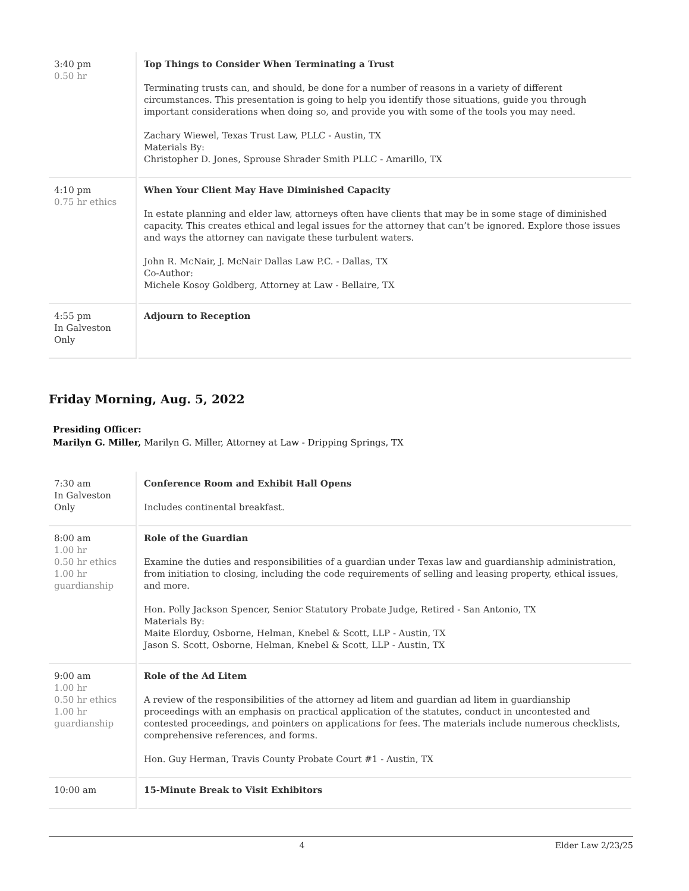| 3:40 pm 0.50 hr | Top Things to Consider When Terminating a Trust Terminating trusts can, and should, be done for a number of reasons in a variety of different circumstances. This presentation is going to help you identify those situations, guide you through important considerations when doing so, and provide you with some of the tools you may need. Zachary Wiewel, Texas Trust Law, PLLC - Austin, TX Materials By: Christopher D. Jones, Sprouse Shrader Smith PLLC - Amarillo, TX |
| 4:10 pm 0.75 hr ethics | When Your Client May Have Diminished Capacity In estate planning and elder law, attorneys often have clients that may be in some stage of diminished capacity. This creates ethical and legal issues for the attorney that can’t be ignored. Explore those issues and ways the attorney can navigate these turbulent waters. John R. McNair, J. McNair Dallas Law P.C. - Dallas, TX Co-Author: Michele Kosoy Goldberg, Attorney at Law - Bellaire, TX |
| 4:55 pm In Galveston Only | Adjourn to Reception |
Friday Morning, Aug. 5, 2022
Presiding Officer:
Marilyn G. Miller, Marilyn G. Miller, Attorney at Law - Dripping Springs, TX
| 7:30 am In Galveston Only | Conference Room and Exhibit Hall Opens Includes continental breakfast. |
| 8:00 am 1.00 hr 0.50 hr ethics 1.00 hr guardianship | Role of the Guardian Examine the duties and responsibilities of a guardian under Texas law and guardianship administration, from initiation to closing, including the code requirements of selling and leasing property, ethical issues, and more. Hon. Polly Jackson Spencer, Senior Statutory Probate Judge, Retired - San Antonio, TX Materials By: Maite Elorduy, Osborne, Helman, Knebel & Scott, LLP - Austin, TX Jason S. Scott, Osborne, Helman, Knebel & Scott, LLP - Austin, TX |
| 9:00 am 1.00 hr 0.50 hr ethics 1.00 hr guardianship | Role of the Ad Litem A review of the responsibilities of the attorney ad litem and guardian ad litem in guardianship proceedings with an emphasis on practical application of the statutes, conduct in uncontested and contested proceedings, and pointers on applications for fees. The materials include numerous checklists, comprehensive references, and forms. Hon. Guy Herman, Travis County Probate Court #1 - Austin, TX |
| 10:00 am | 15-Minute Break to Visit Exhibitors |
4 Elder Law 2/23/25